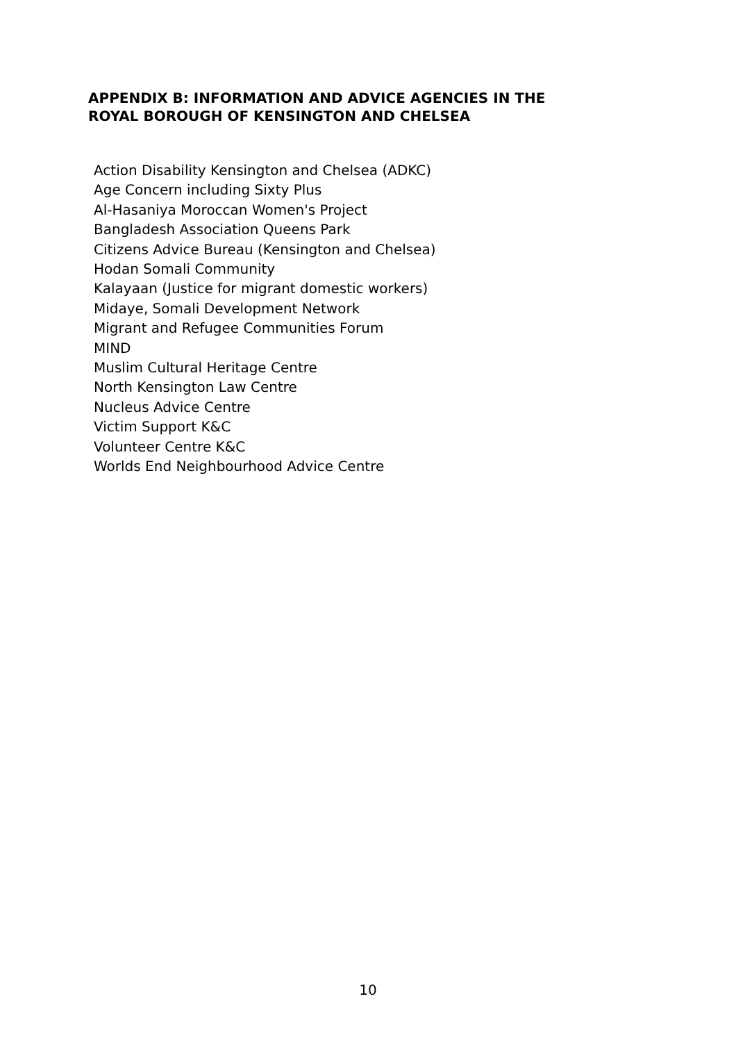APPENDIX B: INFORMATION AND ADVICE AGENCIES IN THE
ROYAL BOROUGH OF KENSINGTON AND CHELSEA
Action Disability Kensington and Chelsea (ADKC)
Age Concern including Sixty Plus
Al-Hasaniya Moroccan Women's Project
Bangladesh Association Queens Park
Citizens Advice Bureau (Kensington and Chelsea)
Hodan Somali Community
Kalayaan (Justice for migrant domestic workers)
Midaye, Somali Development Network
Migrant and Refugee Communities Forum
MIND
Muslim Cultural Heritage Centre
North Kensington Law Centre
Nucleus Advice Centre
Victim Support K&C
Volunteer Centre K&C
Worlds End Neighbourhood Advice Centre
10